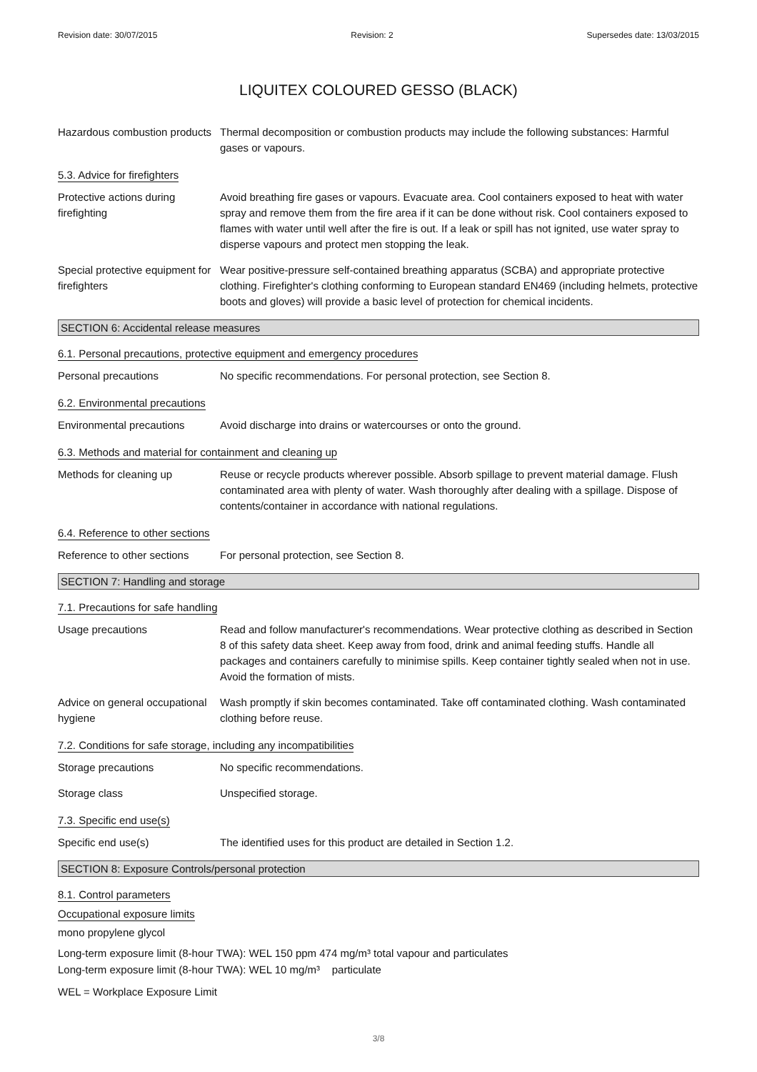Revision date: 30/07/2015 Revision: 2 Supersedes date: 13/03/2015
LIQUITEX COLOURED GESSO (BLACK)
Hazardous combustion products
Thermal decomposition or combustion products may include the following substances: Harmful gases or vapours.
5.3. Advice for firefighters
Protective actions during firefighting
Avoid breathing fire gases or vapours. Evacuate area. Cool containers exposed to heat with water spray and remove them from the fire area if it can be done without risk. Cool containers exposed to flames with water until well after the fire is out. If a leak or spill has not ignited, use water spray to disperse vapours and protect men stopping the leak.
Special protective equipment for firefighters
Wear positive-pressure self-contained breathing apparatus (SCBA) and appropriate protective clothing. Firefighter's clothing conforming to European standard EN469 (including helmets, protective boots and gloves) will provide a basic level of protection for chemical incidents.
SECTION 6: Accidental release measures
6.1. Personal precautions, protective equipment and emergency procedures
Personal precautions No specific recommendations. For personal protection, see Section 8.
6.2. Environmental precautions
Environmental precautions Avoid discharge into drains or watercourses or onto the ground.
6.3. Methods and material for containment and cleaning up
Methods for cleaning up Reuse or recycle products wherever possible. Absorb spillage to prevent material damage. Flush contaminated area with plenty of water. Wash thoroughly after dealing with a spillage. Dispose of contents/container in accordance with national regulations.
6.4. Reference to other sections
Reference to other sections
For personal protection, see Section 8.
SECTION 7: Handling and storage
7.1. Precautions for safe handling
Usage precautions Read and follow manufacturer's recommendations. Wear protective clothing as described in Section 8 of this safety data sheet. Keep away from food, drink and animal feeding stuffs. Handle all packages and containers carefully to minimise spills. Keep container tightly sealed when not in use. Avoid the formation of mists.
Advice on general occupational hygiene
Wash promptly if skin becomes contaminated. Take off contaminated clothing. Wash contaminated clothing before reuse.
7.2. Conditions for safe storage, including any incompatibilities
Storage precautions No specific recommendations.
Storage class Unspecified storage.
7.3. Specific end use(s)
Specific end use(s) The identified uses for this product are detailed in Section 1.2.
SECTION 8: Exposure Controls/personal protection
8.1. Control parameters
Occupational exposure limits
mono propylene glycol
Long-term exposure limit (8-hour TWA): WEL 150 ppm 474 mg/m³ total vapour and particulates
Long-term exposure limit (8-hour TWA): WEL 10 mg/m³ particulate
WEL = Workplace Exposure Limit
3/8